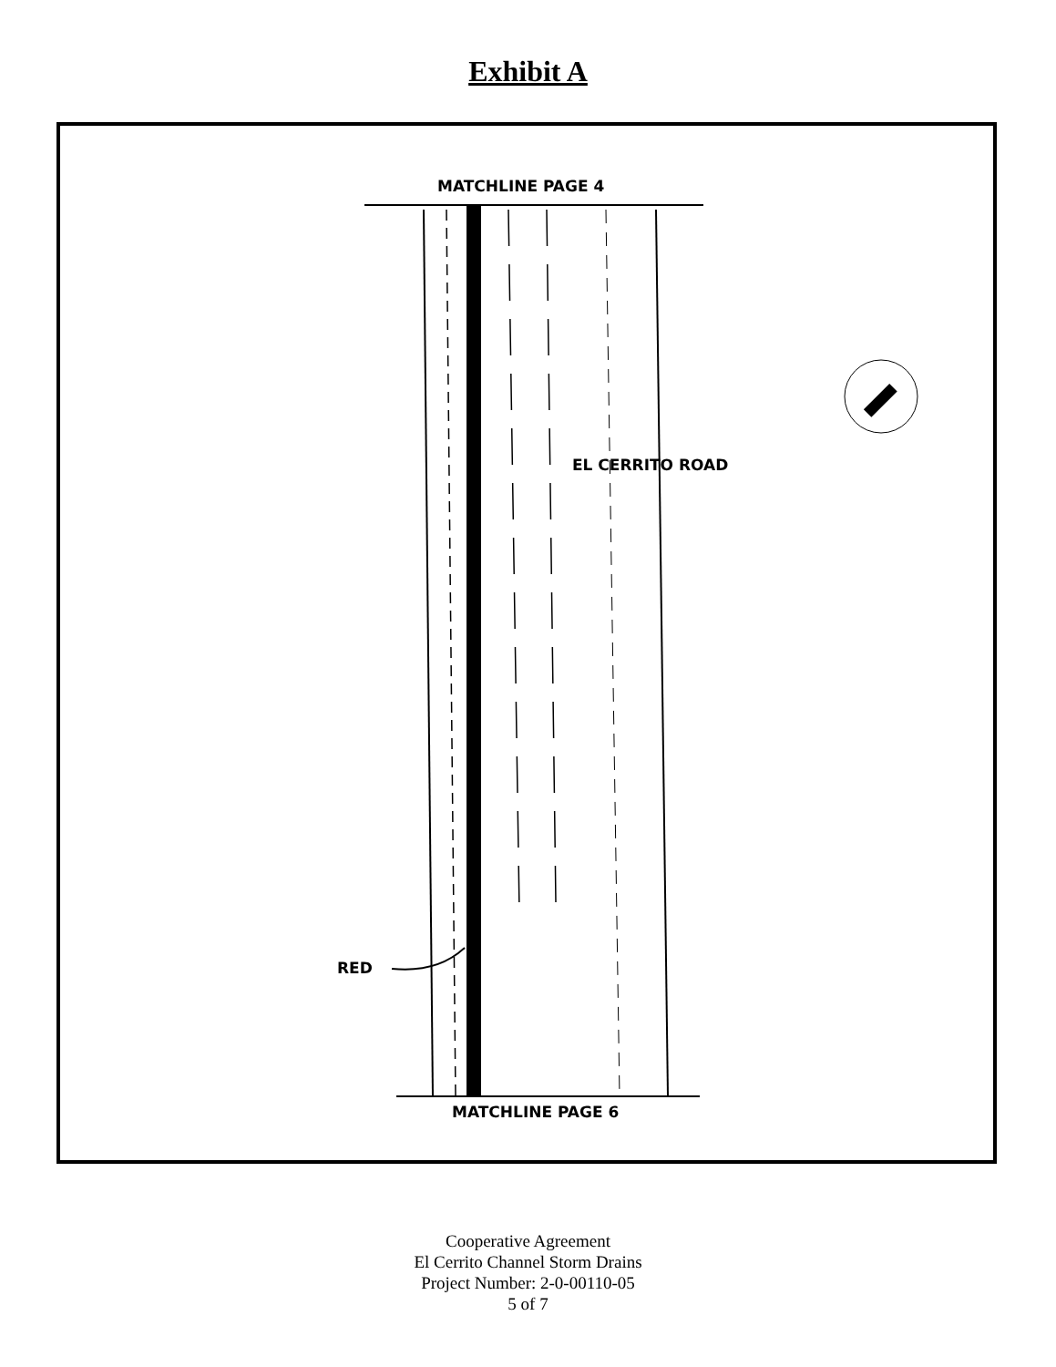Exhibit A
MATCHLINE PAGE 4
EL CERRITO ROAD
RED
MATCHLINE PAGE 6
Cooperative Agreement
El Cerrito Channel Storm Drains
Project Number: 2-0-00110-05
5 of 7